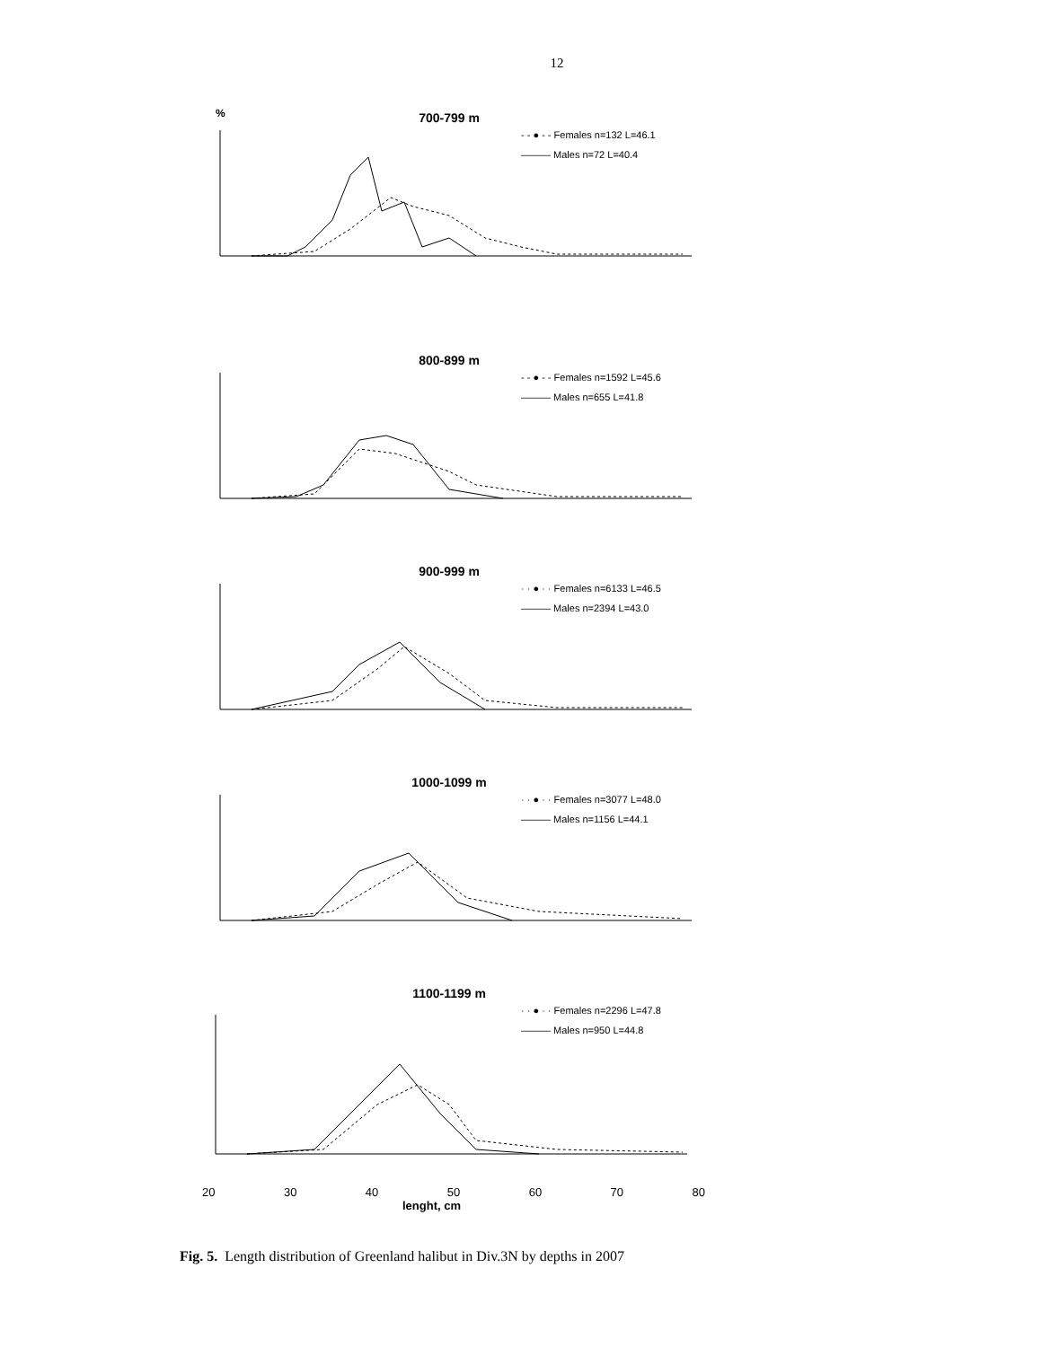12
%
700-799 m
- - ● - - Females n=132 L=46.1
——— Males n=72 L=40.4
800-899 m
- - ● - - Females n=1592 L=45.6
——— Males n=655 L=41.8
900-999 m
· · ● · · Females n=6133 L=46.5
——— Males n=2394 L=43.0
1000-1099 m
· · ● · · Females n=3077 L=48.0
——— Males n=1156 L=44.1
1100-1199 m
· · ● · · Females n=2296 L=47.8
——— Males n=950 L=44.8
20 30 40 50 60 70 80
lenght, cm
Fig. 5. Length distribution of Greenland halibut in Div.3N by depths in 2007